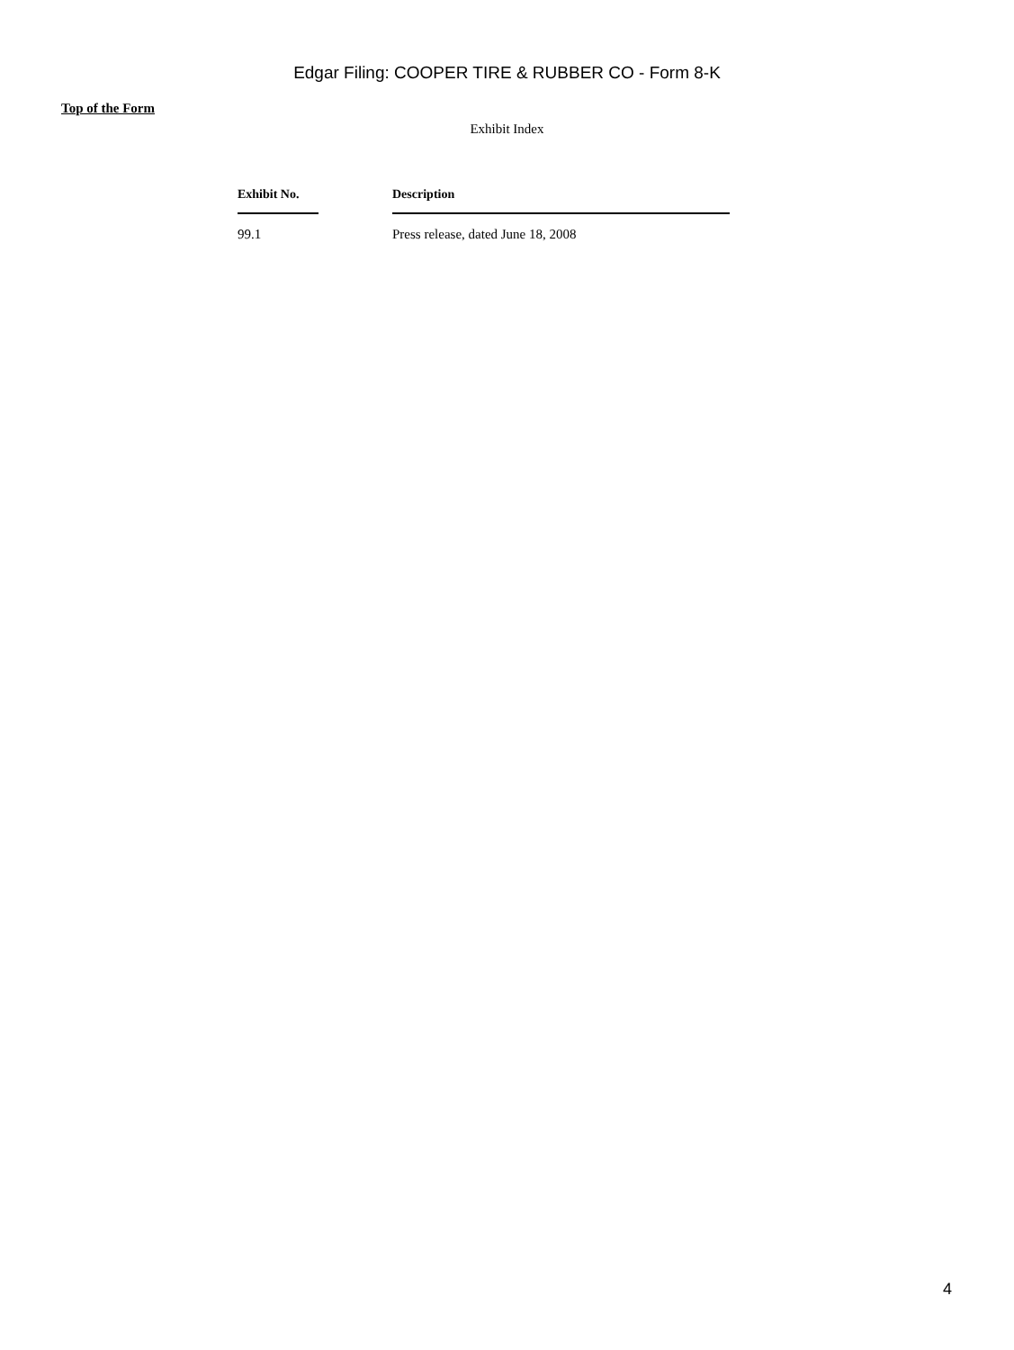Edgar Filing: COOPER TIRE & RUBBER CO - Form 8-K
Top of the Form
Exhibit Index
| Exhibit No. | | Description |
| --- | --- | --- |
| 99.1 | | Press release, dated June 18, 2008 |
4